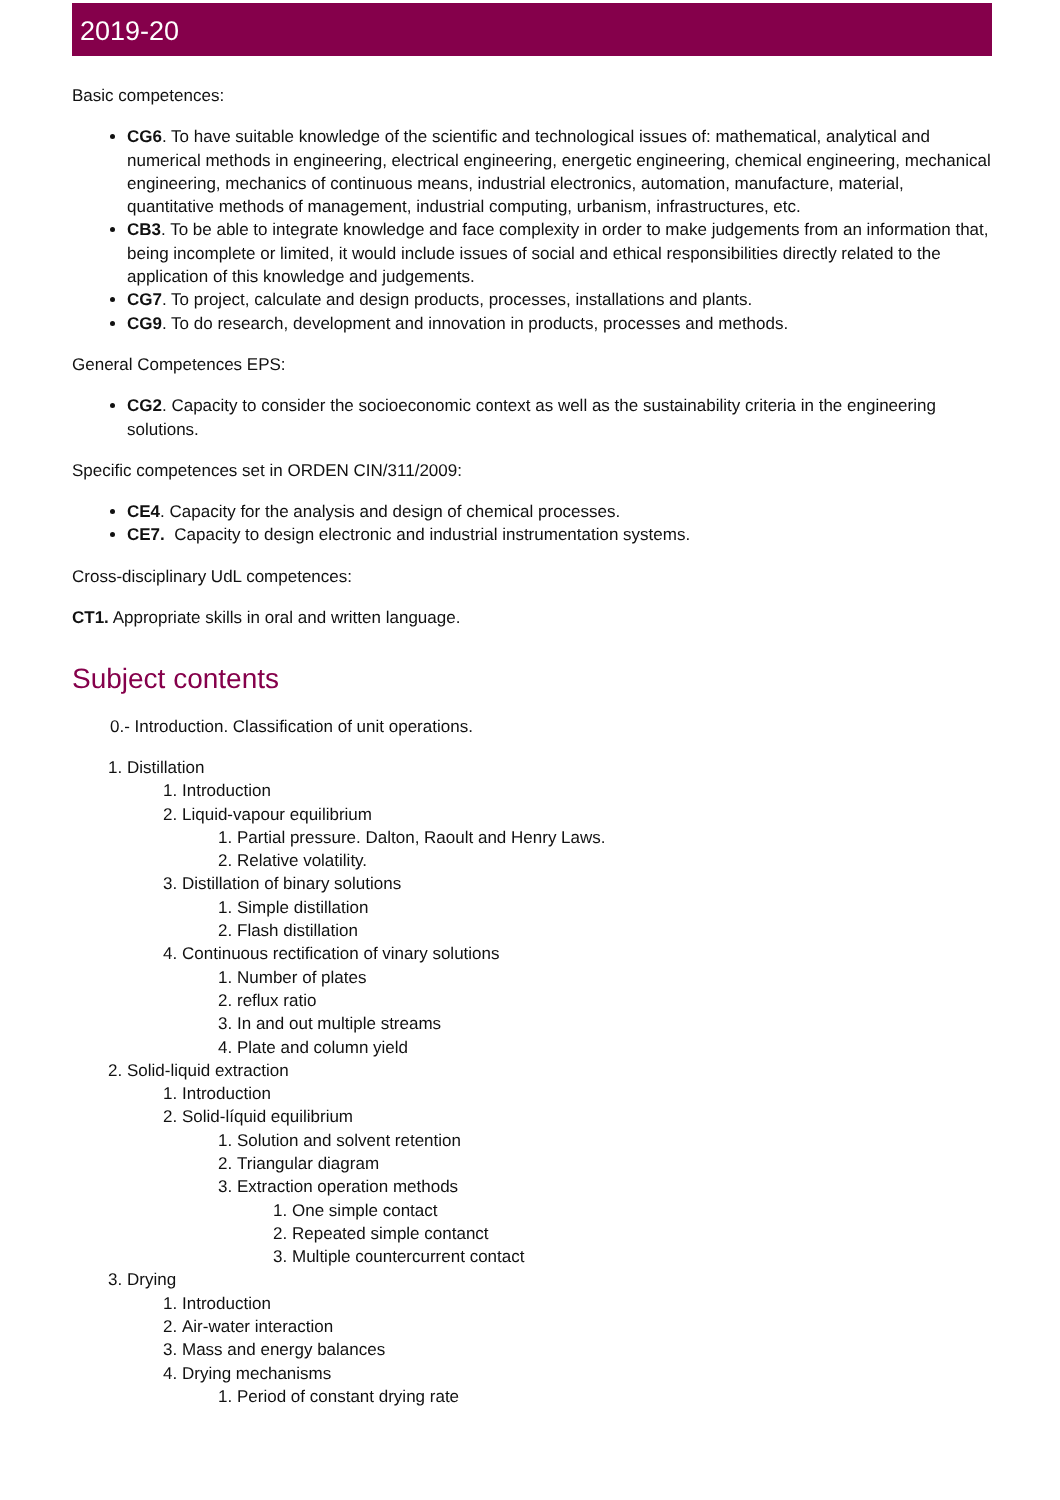2019-20
Basic competences:
CG6. To have suitable knowledge of the scientific and technological issues of: mathematical, analytical and numerical methods in engineering, electrical engineering, energetic engineering, chemical engineering, mechanical engineering, mechanics of continuous means, industrial electronics, automation, manufacture, material, quantitative methods of management, industrial computing, urbanism, infrastructures, etc.
CB3. To be able to integrate knowledge and face complexity in order to make judgements from an information that, being incomplete or limited, it would include issues of social and ethical responsibilities directly related to the application of this knowledge and judgements.
CG7. To project, calculate and design products, processes, installations and plants.
CG9. To do research, development and innovation in products, processes and methods.
General Competences EPS:
CG2. Capacity to consider the socioeconomic context as well as the sustainability criteria in the engineering solutions.
Specific competences set in ORDEN CIN/311/2009:
CE4. Capacity for the analysis and design of chemical processes.
CE7. Capacity to design electronic and industrial instrumentation systems.
Cross-disciplinary UdL competences:
CT1. Appropriate skills in oral and written language.
Subject contents
0.- Introduction. Classification of unit operations.
1. Distillation
1. Introduction
2. Liquid-vapour equilibrium
1. Partial pressure. Dalton, Raoult and Henry Laws.
2. Relative volatility.
3. Distillation of binary solutions
1. Simple distillation
2. Flash distillation
4. Continuous rectification of vinary solutions
1. Number of plates
2. reflux ratio
3. In and out multiple streams
4. Plate and column yield
2. Solid-liquid extraction
1. Introduction
2. Solid-líquid equilibrium
1. Solution and solvent retention
2. Triangular diagram
3. Extraction operation methods
1. One simple contact
2. Repeated simple contanct
3. Multiple countercurrent contact
3. Drying
1. Introduction
2. Air-water interaction
3. Mass and energy balances
4. Drying mechanisms
1. Period of constant drying rate